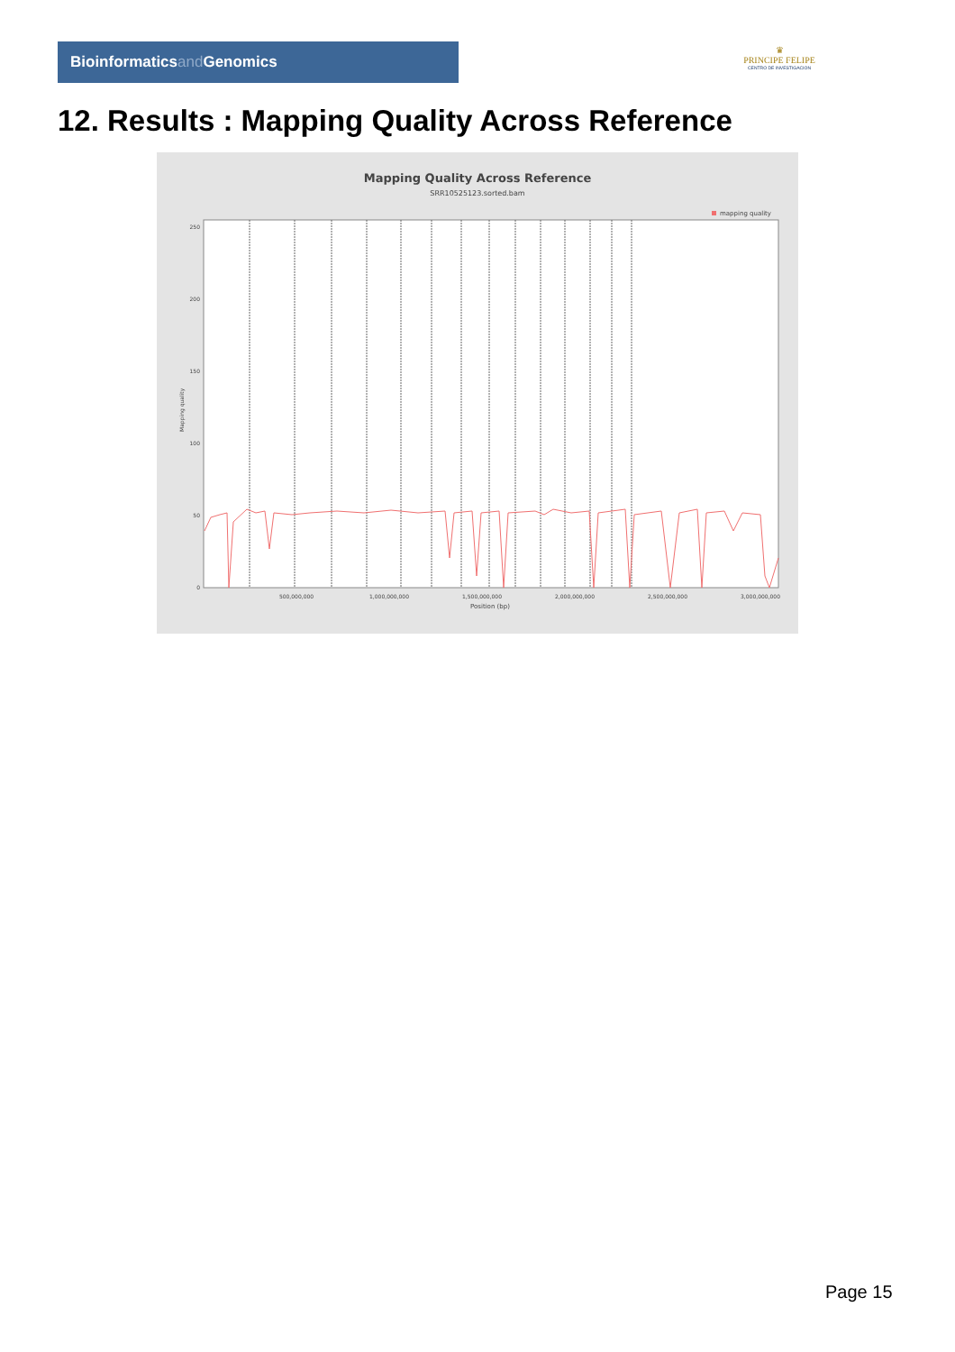Bioinformaticsand Genomics
♛
PRINCIPE FELIPE
CENTRO DE INVESTIGACION
12. Results : Mapping Quality Across Reference
Mapping Quality Across Reference
SRR10525123.sorted.bam
mapping quality
250
200
150
100
50
0
Mapping quality
500,000,000
1,000,000,000
1,500,000,000
2,000,000,000
2,500,000,000
3,000,000,000
Position (bp)
Page 15